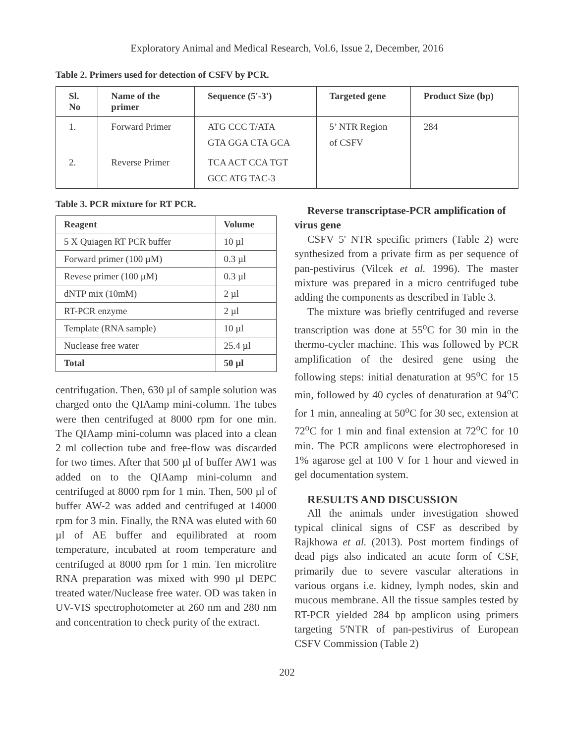Exploratory Animal and Medical Research, Vol.6, Issue 2, December, 2016
Table 2. Primers used for detection of CSFV by PCR.
| Sl. No | Name of the primer | Sequence (5'-3') | Targeted gene | Product Size (bp) |
| --- | --- | --- | --- | --- |
| 1. | Forward Primer | ATG CCC T/ATA GTA GGA CTA GCA | 5’ NTR Region of CSFV | 284 |
| 2. | Reverse Primer | TCA ACT CCA TGT GCC ATG TAC-3 | | |
Table 3. PCR mixture for RT PCR.
| Reagent | Volume |
| --- | --- |
| 5 X Quiagen RT PCR buffer | 10 µl |
| Forward primer (100 µM) | 0.3 µl |
| Revese primer (100 µM) | 0.3 µl |
| dNTP mix (10mM) | 2 µl |
| RT-PCR enzyme | 2 µl |
| Template (RNA sample) | 10 µl |
| Nuclease free water | 25.4 µl |
| Total | 50 µl |
centrifugation. Then, 630 µl of sample solution was charged onto the QIAamp mini-column. The tubes were then centrifuged at 8000 rpm for one min. The QIAamp mini-column was placed into a clean 2 ml collection tube and free-flow was discarded for two times. After that 500 µl of buffer AW1 was added on to the QIAamp mini-column and centrifuged at 8000 rpm for 1 min. Then, 500 µl of buffer AW-2 was added and centrifuged at 14000 rpm for 3 min. Finally, the RNA was eluted with 60 µl of AE buffer and equilibrated at room temperature, incubated at room temperature and centrifuged at 8000 rpm for 1 min. Ten microlitre RNA preparation was mixed with 990 µl DEPC treated water/Nuclease free water. OD was taken in UV-VIS spectrophotometer at 260 nm and 280 nm and concentration to check purity of the extract.
Reverse transcriptase-PCR amplification of virus gene
CSFV 5' NTR specific primers (Table 2) were synthesized from a private firm as per sequence of pan-pestivirus (Vilcek et al. 1996). The master mixture was prepared in a micro centrifuged tube adding the components as described in Table 3.
The mixture was briefly centrifuged and reverse transcription was done at 55<sup>o</sup>C for 30 min in the thermo-cycler machine. This was followed by PCR amplification of the desired gene using the following steps: initial denaturation at 95<sup>o</sup>C for 15 min, followed by 40 cycles of denaturation at 94<sup>o</sup>C for 1 min, annealing at 50<sup>o</sup>C for 30 sec, extension at 72<sup>o</sup>C for 1 min and final extension at 72<sup>o</sup>C for 10 min. The PCR amplicons were electrophoresed in 1% agarose gel at 100 V for 1 hour and viewed in gel documentation system.
RESULTS AND DISCUSSION
All the animals under investigation showed typical clinical signs of CSF as described by Rajkhowa et al. (2013). Post mortem findings of dead pigs also indicated an acute form of CSF, primarily due to severe vascular alterations in various organs i.e. kidney, lymph nodes, skin and mucous membrane. All the tissue samples tested by RT-PCR yielded 284 bp amplicon using primers targeting 5'NTR of pan-pestivirus of European CSFV Commission (Table 2)
202